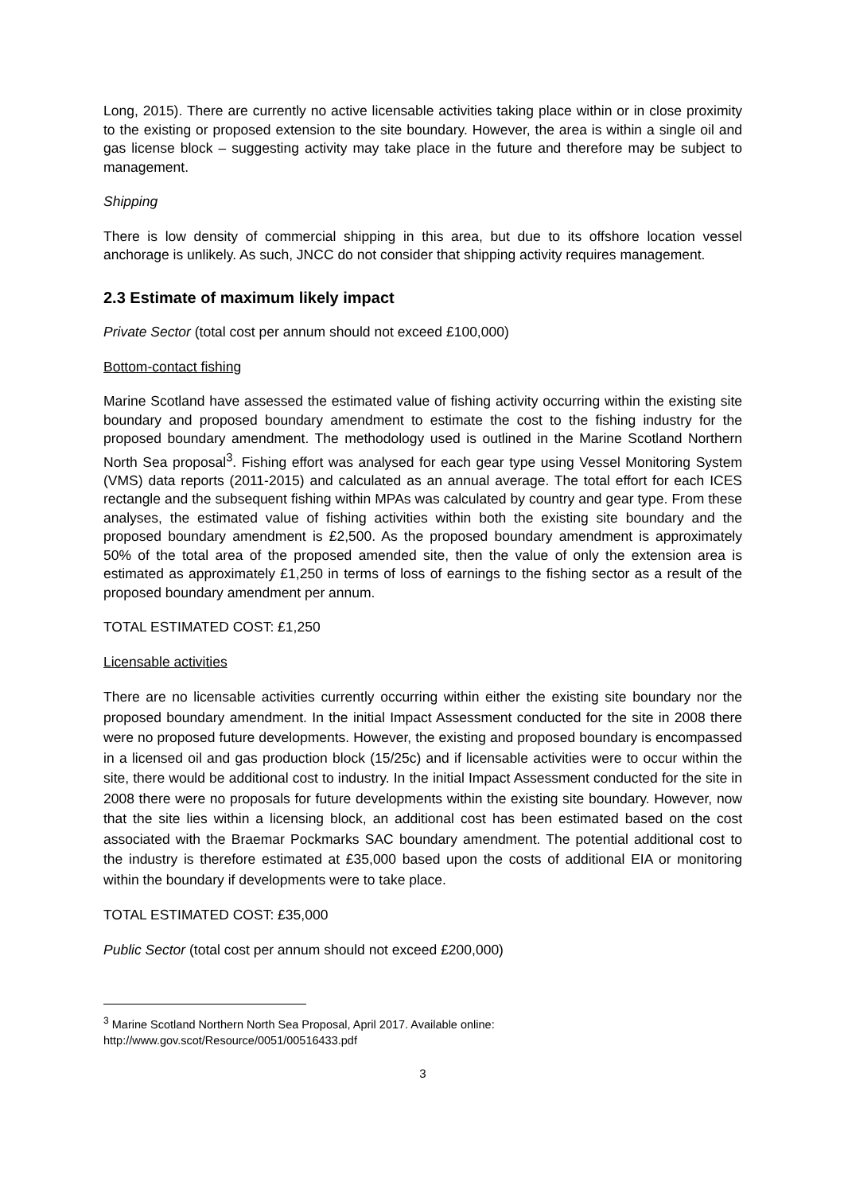Long, 2015). There are currently no active licensable activities taking place within or in close proximity to the existing or proposed extension to the site boundary. However, the area is within a single oil and gas license block – suggesting activity may take place in the future and therefore may be subject to management.
Shipping
There is low density of commercial shipping in this area, but due to its offshore location vessel anchorage is unlikely. As such, JNCC do not consider that shipping activity requires management.
2.3 Estimate of maximum likely impact
Private Sector (total cost per annum should not exceed £100,000)
Bottom-contact fishing
Marine Scotland have assessed the estimated value of fishing activity occurring within the existing site boundary and proposed boundary amendment to estimate the cost to the fishing industry for the proposed boundary amendment. The methodology used is outlined in the Marine Scotland Northern North Sea proposal<sup>3</sup>. Fishing effort was analysed for each gear type using Vessel Monitoring System (VMS) data reports (2011-2015) and calculated as an annual average. The total effort for each ICES rectangle and the subsequent fishing within MPAs was calculated by country and gear type. From these analyses, the estimated value of fishing activities within both the existing site boundary and the proposed boundary amendment is £2,500. As the proposed boundary amendment is approximately 50% of the total area of the proposed amended site, then the value of only the extension area is estimated as approximately £1,250 in terms of loss of earnings to the fishing sector as a result of the proposed boundary amendment per annum.
TOTAL ESTIMATED COST: £1,250
Licensable activities
There are no licensable activities currently occurring within either the existing site boundary nor the proposed boundary amendment. In the initial Impact Assessment conducted for the site in 2008 there were no proposed future developments. However, the existing and proposed boundary is encompassed in a licensed oil and gas production block (15/25c) and if licensable activities were to occur within the site, there would be additional cost to industry. In the initial Impact Assessment conducted for the site in 2008 there were no proposals for future developments within the existing site boundary. However, now that the site lies within a licensing block, an additional cost has been estimated based on the cost associated with the Braemar Pockmarks SAC boundary amendment. The potential additional cost to the industry is therefore estimated at £35,000 based upon the costs of additional EIA or monitoring within the boundary if developments were to take place.
TOTAL ESTIMATED COST: £35,000
Public Sector (total cost per annum should not exceed £200,000)
<sup>3</sup> Marine Scotland Northern North Sea Proposal, April 2017. Available online:
http://www.gov.scot/Resource/0051/00516433.pdf
3